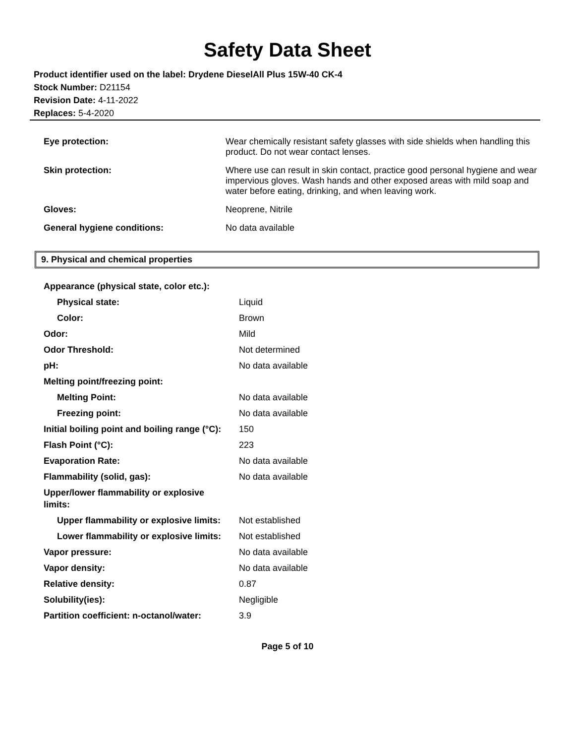Safety Data Sheet
Product identifier used on the label: Drydene DieselAll Plus 15W-40 CK-4
Stock Number: D21154
Revision Date: 4-11-2022
Replaces: 5-4-2020
| Eye protection: | Wear chemically resistant safety glasses with side shields when handling this product. Do not wear contact lenses. |
| Skin protection: | Where use can result in skin contact, practice good personal hygiene and wear impervious gloves. Wash hands and other exposed areas with mild soap and water before eating, drinking, and when leaving work. |
| Gloves: | Neoprene, Nitrile |
| General hygiene conditions: | No data available |
9. Physical and chemical properties
| Appearance (physical state, color etc.): | |
| Physical state: | Liquid |
| Color: | Brown |
| Odor: | Mild |
| Odor Threshold: | Not determined |
| pH: | No data available |
| Melting point/freezing point: | |
| Melting Point: | No data available |
| Freezing point: | No data available |
| Initial boiling point and boiling range (°C): | 150 |
| Flash Point (°C): | 223 |
| Evaporation Rate: | No data available |
| Flammability (solid, gas): | No data available |
| Upper/lower flammability or explosive limits: | |
| Upper flammability or explosive limits: | Not established |
| Lower flammability or explosive limits: | Not established |
| Vapor pressure: | No data available |
| Vapor density: | No data available |
| Relative density: | 0.87 |
| Solubility(ies): | Negligible |
| Partition coefficient: n-octanol/water: | 3.9 |
Page 5 of 10